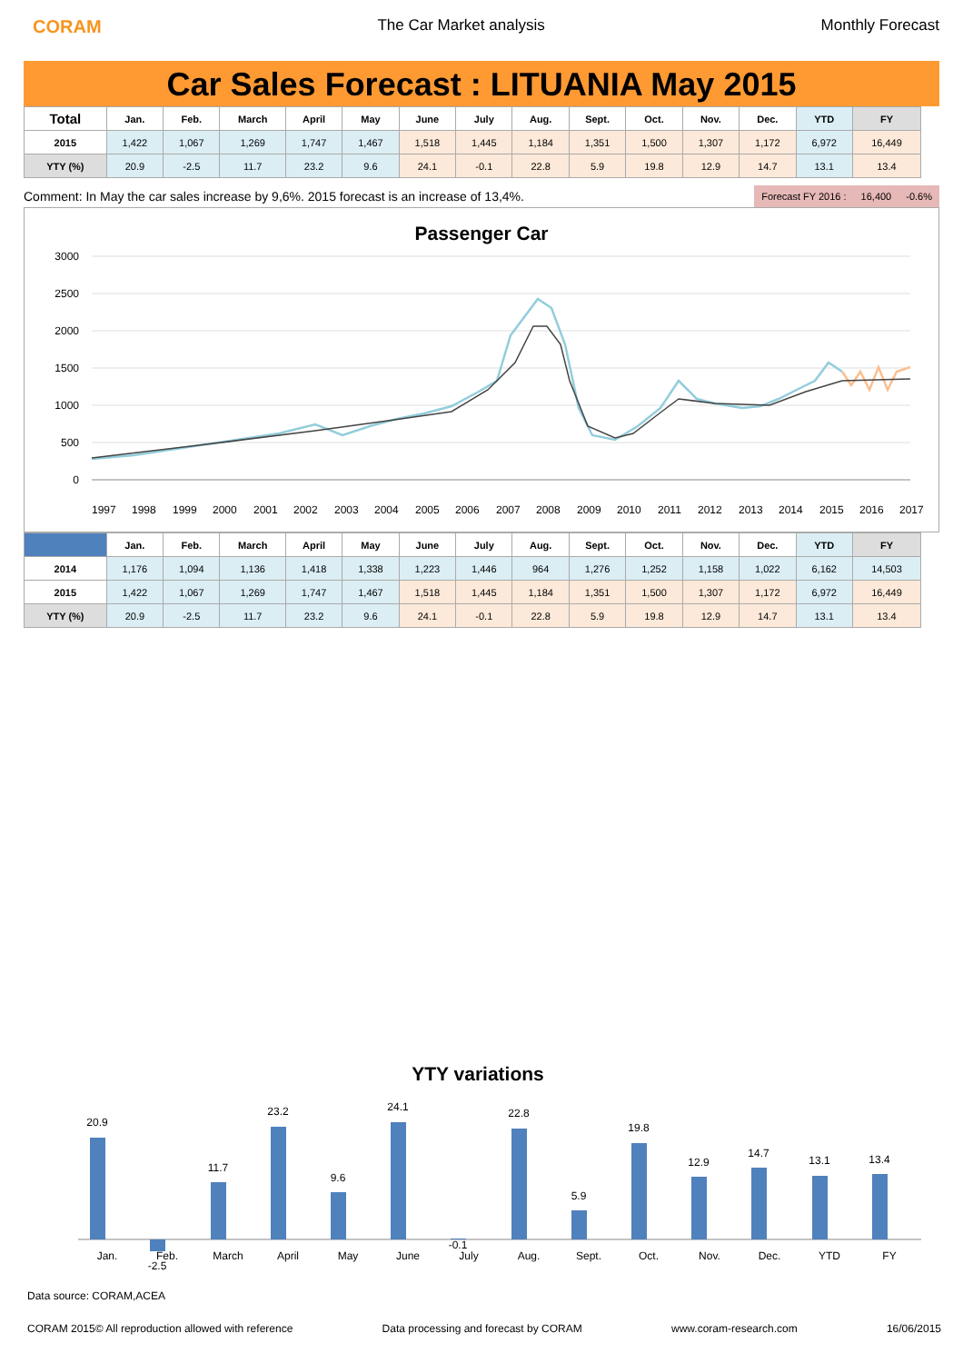CORAM The Car Market analysis Monthly Forecast
Car Sales Forecast : LITUANIA May 2015
| Total | Jan. | Feb. | March | April | May | June | July | Aug. | Sept. | Oct. | Nov. | Dec. | YTD | FY |
| --- | --- | --- | --- | --- | --- | --- | --- | --- | --- | --- | --- | --- | --- | --- |
| 2015 | 1,422 | 1,067 | 1,269 | 1,747 | 1,467 | 1,518 | 1,445 | 1,184 | 1,351 | 1,500 | 1,307 | 1,172 | 6,972 | 16,449 |
| YTY (%) | 20.9 | -2.5 | 11.7 | 23.2 | 9.6 | 24.1 | -0.1 | 22.8 | 5.9 | 19.8 | 12.9 | 14.7 | 13.1 | 13.4 |
Comment: In May the car sales increase by 9,6%. 2015 forecast is an increase of 13,4%.
Forecast FY 2016 : 16,400 -0.6%
Passenger Car
3000
2500
2000
1500
1000
500
0
1997
1998
1999
2000
2001
2002
2003
2004
2005
2006
2007
2008
2009
2010
2011
2012
2013
2014
2015
2016
2017
| | Jan. | Feb. | March | April | May | June | July | Aug. | Sept. | Oct. | Nov. | Dec. | YTD | FY |
| --- | --- | --- | --- | --- | --- | --- | --- | --- | --- | --- | --- | --- | --- | --- |
| 2014 | 1,176 | 1,094 | 1,136 | 1,418 | 1,338 | 1,223 | 1,446 | 964 | 1,276 | 1,252 | 1,158 | 1,022 | 6,162 | 14,503 |
| 2015 | 1,422 | 1,067 | 1,269 | 1,747 | 1,467 | 1,518 | 1,445 | 1,184 | 1,351 | 1,500 | 1,307 | 1,172 | 6,972 | 16,449 |
| YTY (%) | 20.9 | -2.5 | 11.7 | 23.2 | 9.6 | 24.1 | -0.1 | 22.8 | 5.9 | 19.8 | 12.9 | 14.7 | 13.1 | 13.4 |
YTY variations
20.9
-2.5
11.7
23.2
9.6
24.1
-0.1
22.8
5.9
19.8
12.9
14.7
13.1
13.4
Jan.
Feb.
March
April
May
June
July
Aug.
Sept.
Oct.
Nov.
Dec.
YTD
FY
Data source: CORAM,ACEA
CORAM 2015© All reproduction allowed with reference Data processing and forecast by CORAM www.coram-research.com 16/06/2015